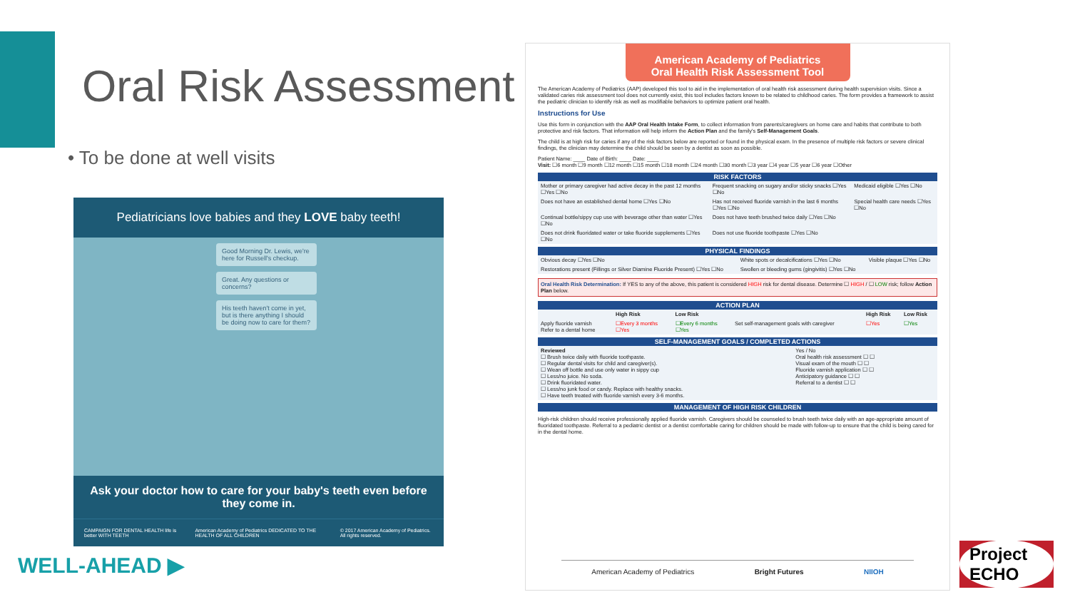Oral Risk Assessment
• To be done at well visits
Pediatricians love babies and they LOVE baby teeth!
Good Morning Dr. Lewis, we're here for Russell's checkup.
Great. Any questions or concerns?
His teeth haven't come in yet, but is there anything I should be doing now to care for them?
Ask your doctor how to care for your baby's teeth even before they come in.
CAMPAIGN FOR DENTAL HEALTH life is better WITH TEETH American Academy of Pediatrics DEDICATED TO THE HEALTH OF ALL CHILDREN © 2017 American Academy of Pediatrics. All rights reserved.
American Academy of Pediatrics
Oral Health Risk Assessment Tool
The American Academy of Pediatrics (AAP) developed this tool to aid in the implementation of oral health risk assessment during health supervision visits. Since a validated caries risk assessment tool does not currently exist, this tool includes factors known to be related to childhood caries. The form provides a framework to assist the pediatric clinician to identify risk as well as modifiable behaviors to optimize patient oral health.
Instructions for Use
Use this form in conjunction with the AAP Oral Health Intake Form, to collect information from parents/caregivers on home care and habits that contribute to both protective and risk factors. That information will help inform the Action Plan and the family's Self-Management Goals.
The child is at high risk for caries if any of the risk factors below are reported or found in the physical exam. In the presence of multiple risk factors or severe clinical findings, the clinician may determine the child should be seen by a dentist as soon as possible.
Patient Name: ____ Date of Birth: ____ Date: ____
Visit: ☐6 month ☐9 month ☐12 month ☐15 month ☐18 month ☐24 month ☐30 month ☐3 year ☐4 year ☐5 year ☐6 year ☐Other
RISK FACTORS
| Mother or primary caregiver had active decay in the past 12 months ☐Yes ☐No | Frequent snacking on sugary and/or sticky snacks ☐Yes ☐No | Medicaid eligible ☐Yes ☐No |
| Does not have an established dental home ☐Yes ☐No | Has not received fluoride varnish in the last 6 months ☐Yes ☐No | Special health care needs ☐Yes ☐No |
| Continual bottle/sippy cup use with beverage other than water ☐Yes ☐No | Does not have teeth brushed twice daily ☐Yes ☐No | |
| Does not drink fluoridated water or take fluoride supplements ☐Yes ☐No | Does not use fluoride toothpaste ☐Yes ☐No | |
PHYSICAL FINDINGS
| Obvious decay ☐Yes ☐No | White spots or decalcifications ☐Yes ☐No | Visible plaque ☐Yes ☐No |
| Restorations present (Fillings or Silver Diamine Fluoride Present) ☐Yes ☐No | Swollen or bleeding gums (gingivitis) ☐Yes ☐No | |
Oral Health Risk Determination: If YES to any of the above, this patient is considered HIGH risk for dental disease. Determine ☐ HIGH / ☐ LOW risk; follow Action Plan below.
ACTION PLAN
| | High Risk | Low Risk | | High Risk | Low Risk |
| --- | --- | --- | --- | --- | --- |
| Apply fluoride varnish Refer to a dental home | ☐Every 3 months ☐Yes | ☐Every 6 months ☐Yes | Set self-management goals with caregiver | ☐Yes | ☐Yes |
SELF-MANAGEMENT GOALS / COMPLETED ACTIONS
| Reviewed ☐ Brush twice daily with fluoride toothpaste. ☐ Regular dental visits for child and caregiver(s). ☐ Wean off bottle and use only water in sippy cup ☐ Less/no juice. No soda. ☐ Drink fluoridated water. ☐ Less/no junk food or candy. Replace with healthy snacks. ☐ Have teeth treated with fluoride varnish every 3-6 months. | Yes / No Oral health risk assessment ☐ ☐ Visual exam of the mouth ☐ ☐ Fluoride varnish application ☐ ☐ Anticipatory guidance ☐ ☐ Referral to a dentist ☐ ☐ |
MANAGEMENT OF HIGH RISK CHILDREN
High-risk children should receive professionally applied fluoride varnish. Caregivers should be counseled to brush teeth twice daily with an age-appropriate amount of fluoridated toothpaste. Referral to a pediatric dentist or a dentist comfortable caring for children should be made with follow-up to ensure that the child is being cared for in the dental home.
American Academy of Pediatrics Bright Futures NIIOH
WELL-AHEAD ▶
Project ECHO